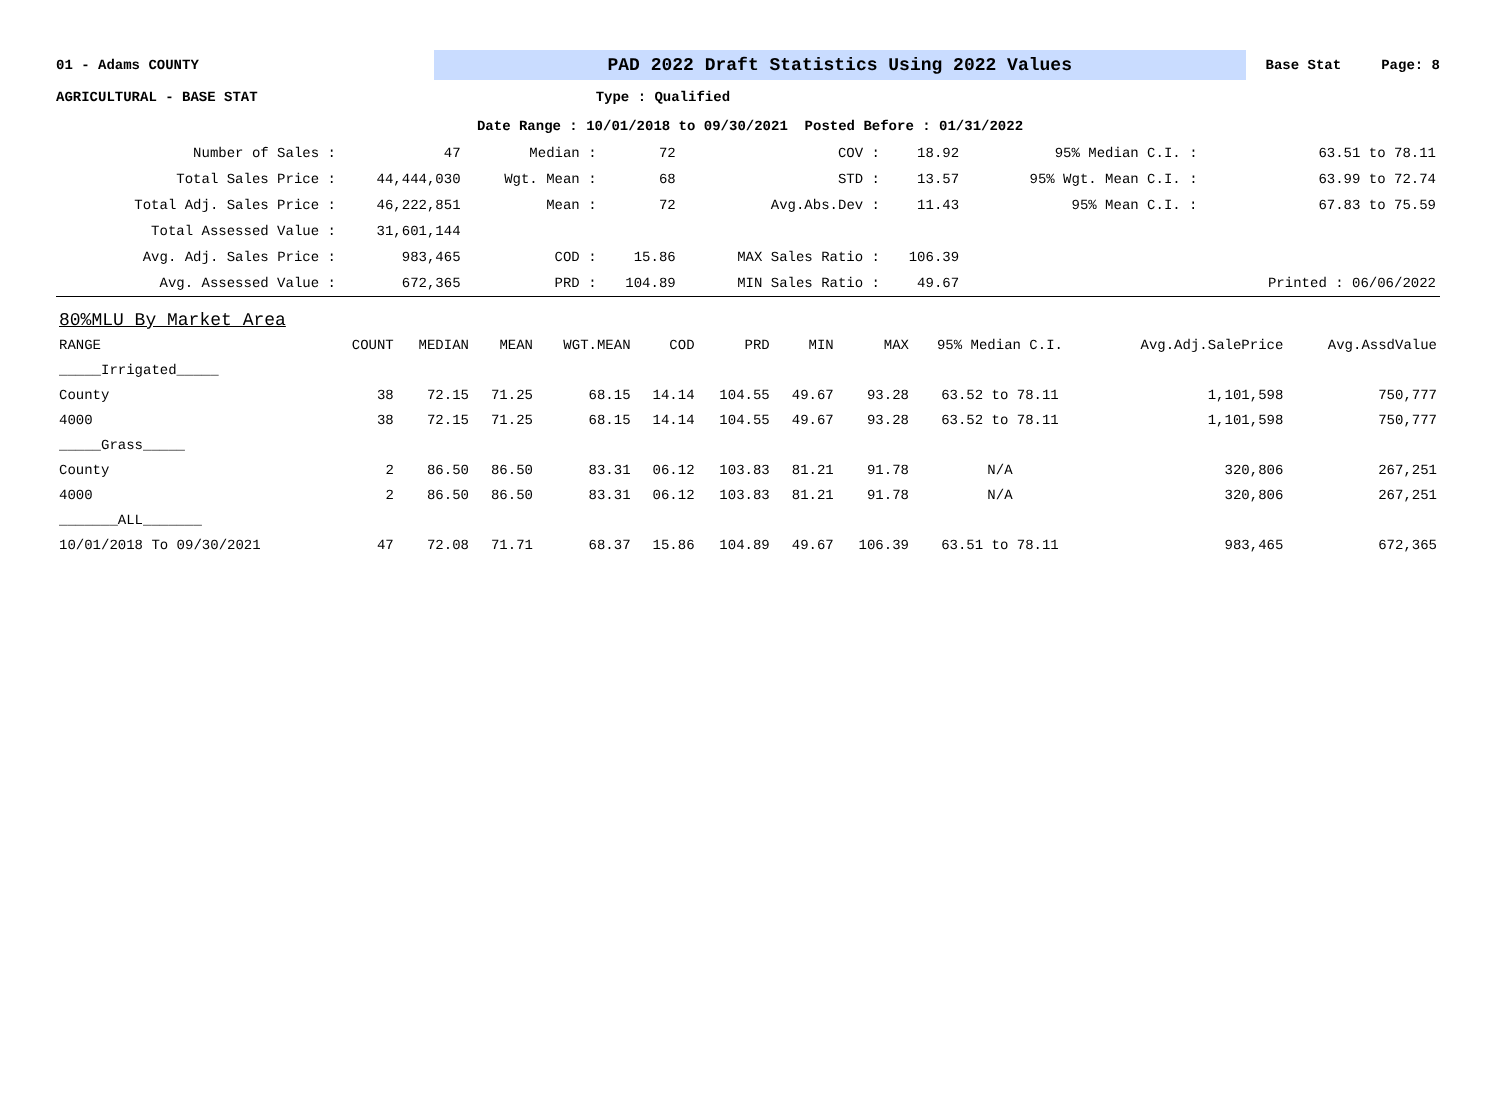01 - Adams COUNTY
PAD 2022 Draft Statistics Using 2022 Values
Base Stat Page: 8
AGRICULTURAL - BASE STAT Type : Qualified
Date Range : 10/01/2018 to 09/30/2021 Posted Before : 01/31/2022
| Number of Sales : | 47 | Median : | 72 | COV : | 18.92 | 95% Median C.I. : | 63.51 to 78.11 |
| Total Sales Price : | 44,444,030 | Wgt. Mean : | 68 | STD : | 13.57 | 95% Wgt. Mean C.I. : | 63.99 to 72.74 |
| Total Adj. Sales Price : | 46,222,851 | Mean : | 72 | Avg.Abs.Dev : | 11.43 | 95% Mean C.I. : | 67.83 to 75.59 |
| Total Assessed Value : | 31,601,144 | | | | | | |
| Avg. Adj. Sales Price : | 983,465 | COD : | 15.86 | MAX Sales Ratio : | 106.39 | | |
| Avg. Assessed Value : | 672,365 | PRD : | 104.89 | MIN Sales Ratio : | 49.67 | | Printed : 06/06/2022 |
| 80%MLU By Market Area | | | | | | | | | | | |
| RANGE | COUNT | MEDIAN | MEAN | WGT.MEAN | COD | PRD | MIN | MAX | 95% Median C.I. | Avg.Adj.SalePrice | Avg.AssdValue |
| _____Irrigated_____ | | | | | | | | | | | |
| County | 38 | 72.15 | 71.25 | 68.15 | 14.14 | 104.55 | 49.67 | 93.28 | 63.52 to 78.11 | 1,101,598 | 750,777 |
| 4000 | 38 | 72.15 | 71.25 | 68.15 | 14.14 | 104.55 | 49.67 | 93.28 | 63.52 to 78.11 | 1,101,598 | 750,777 |
| _____Grass_____ | | | | | | | | | | | |
| County | 2 | 86.50 | 86.50 | 83.31 | 06.12 | 103.83 | 81.21 | 91.78 | N/A | 320,806 | 267,251 |
| 4000 | 2 | 86.50 | 86.50 | 83.31 | 06.12 | 103.83 | 81.21 | 91.78 | N/A | 320,806 | 267,251 |
| _______ALL_______ | | | | | | | | | | | |
| 10/01/2018 To 09/30/2021 | 47 | 72.08 | 71.71 | 68.37 | 15.86 | 104.89 | 49.67 | 106.39 | 63.51 to 78.11 | 983,465 | 672,365 |